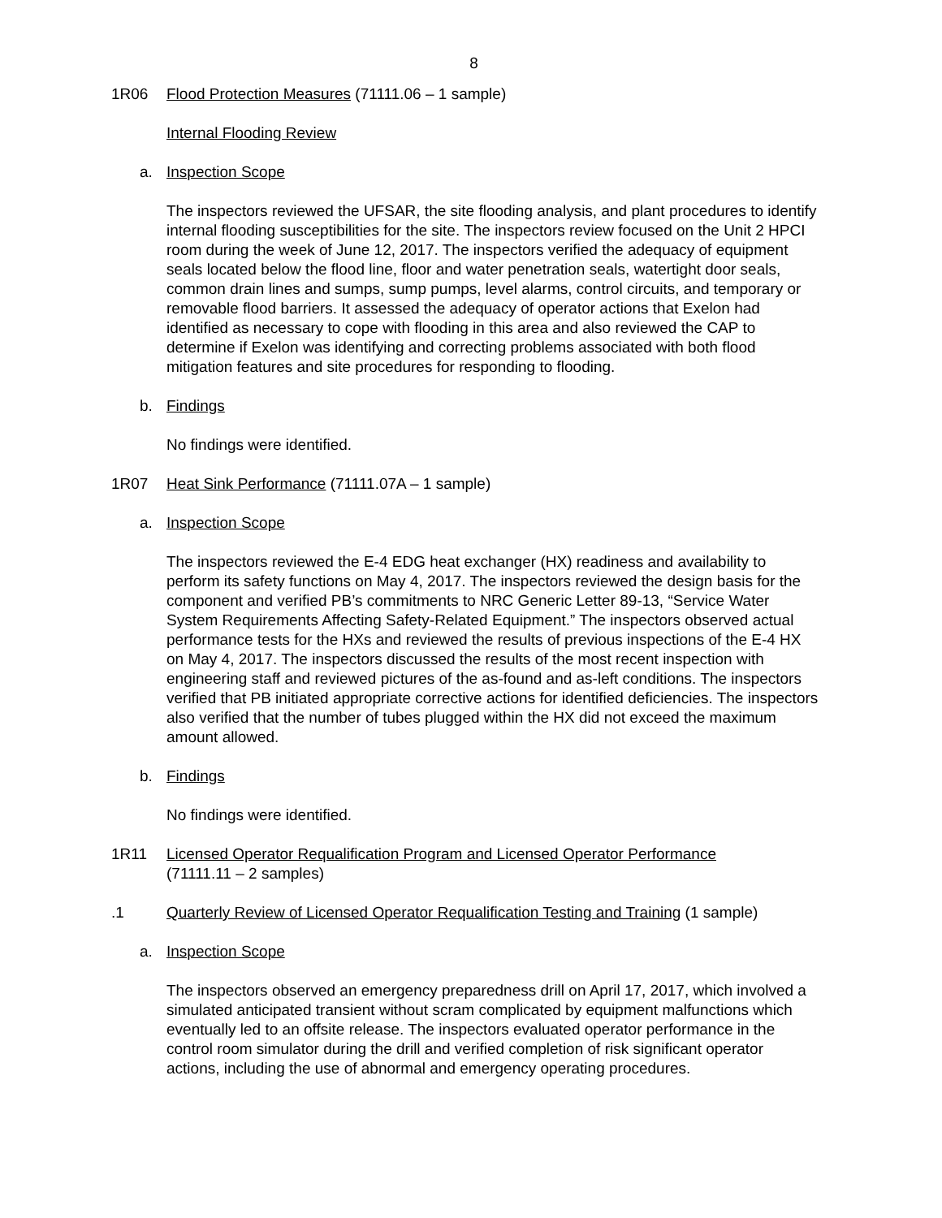8
1R06 Flood Protection Measures (71111.06 – 1 sample)
Internal Flooding Review
a. Inspection Scope
The inspectors reviewed the UFSAR, the site flooding analysis, and plant procedures to identify internal flooding susceptibilities for the site. The inspectors review focused on the Unit 2 HPCI room during the week of June 12, 2017. The inspectors verified the adequacy of equipment seals located below the flood line, floor and water penetration seals, watertight door seals, common drain lines and sumps, sump pumps, level alarms, control circuits, and temporary or removable flood barriers. It assessed the adequacy of operator actions that Exelon had identified as necessary to cope with flooding in this area and also reviewed the CAP to determine if Exelon was identifying and correcting problems associated with both flood mitigation features and site procedures for responding to flooding.
b. Findings
No findings were identified.
1R07 Heat Sink Performance (71111.07A – 1 sample)
a. Inspection Scope
The inspectors reviewed the E-4 EDG heat exchanger (HX) readiness and availability to perform its safety functions on May 4, 2017. The inspectors reviewed the design basis for the component and verified PB’s commitments to NRC Generic Letter 89-13, “Service Water System Requirements Affecting Safety-Related Equipment.” The inspectors observed actual performance tests for the HXs and reviewed the results of previous inspections of the E-4 HX on May 4, 2017. The inspectors discussed the results of the most recent inspection with engineering staff and reviewed pictures of the as-found and as-left conditions. The inspectors verified that PB initiated appropriate corrective actions for identified deficiencies. The inspectors also verified that the number of tubes plugged within the HX did not exceed the maximum amount allowed.
b. Findings
No findings were identified.
1R11 Licensed Operator Requalification Program and Licensed Operator Performance
(71111.11 – 2 samples)
.1 Quarterly Review of Licensed Operator Requalification Testing and Training (1 sample)
a. Inspection Scope
The inspectors observed an emergency preparedness drill on April 17, 2017, which involved a simulated anticipated transient without scram complicated by equipment malfunctions which eventually led to an offsite release. The inspectors evaluated operator performance in the control room simulator during the drill and verified completion of risk significant operator actions, including the use of abnormal and emergency operating procedures.